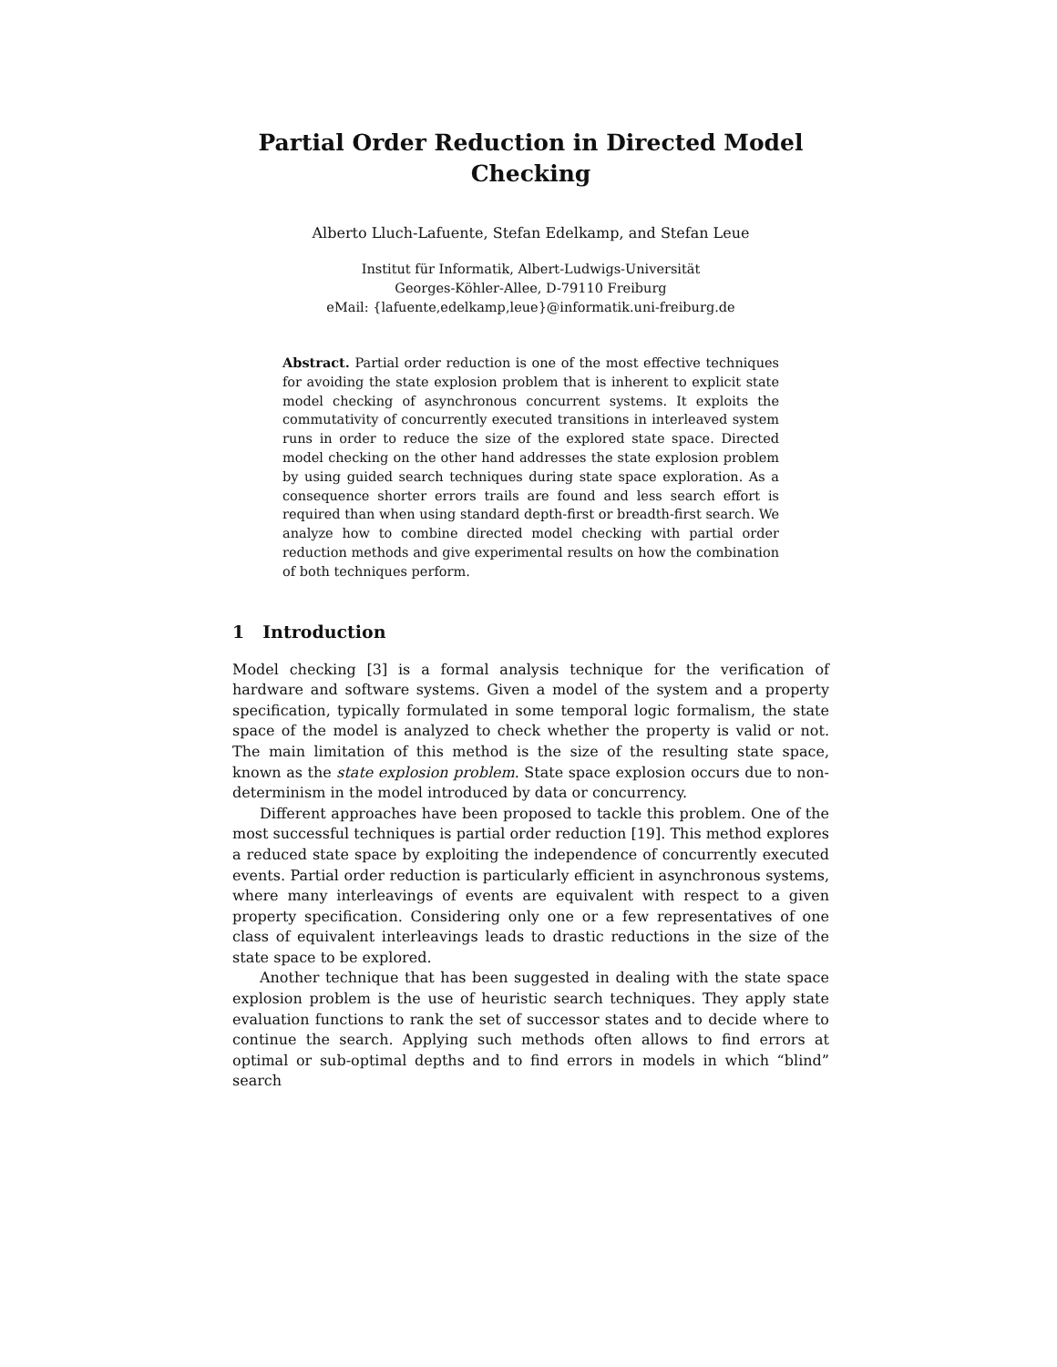Partial Order Reduction in Directed Model
Checking
Alberto Lluch-Lafuente, Stefan Edelkamp, and Stefan Leue
Institut für Informatik, Albert-Ludwigs-Universität
Georges-Köhler-Allee, D-79110 Freiburg
eMail: {lafuente,edelkamp,leue}@informatik.uni-freiburg.de
Abstract. Partial order reduction is one of the most effective techniques for avoiding the state explosion problem that is inherent to explicit state model checking of asynchronous concurrent systems. It exploits the commutativity of concurrently executed transitions in interleaved system runs in order to reduce the size of the explored state space. Directed model checking on the other hand addresses the state explosion problem by using guided search techniques during state space exploration. As a consequence shorter errors trails are found and less search effort is required than when using standard depth-first or breadth-first search. We analyze how to combine directed model checking with partial order reduction methods and give experimental results on how the combination of both techniques perform.
1 Introduction
Model checking [3] is a formal analysis technique for the verification of hardware and software systems. Given a model of the system and a property specification, typically formulated in some temporal logic formalism, the state space of the model is analyzed to check whether the property is valid or not. The main limitation of this method is the size of the resulting state space, known as the state explosion problem. State space explosion occurs due to non-determinism in the model introduced by data or concurrency.
Different approaches have been proposed to tackle this problem. One of the most successful techniques is partial order reduction [19]. This method explores a reduced state space by exploiting the independence of concurrently executed events. Partial order reduction is particularly efficient in asynchronous systems, where many interleavings of events are equivalent with respect to a given property specification. Considering only one or a few representatives of one class of equivalent interleavings leads to drastic reductions in the size of the state space to be explored.
Another technique that has been suggested in dealing with the state space explosion problem is the use of heuristic search techniques. They apply state evaluation functions to rank the set of successor states and to decide where to continue the search. Applying such methods often allows to find errors at optimal or sub-optimal depths and to find errors in models in which “blind” search